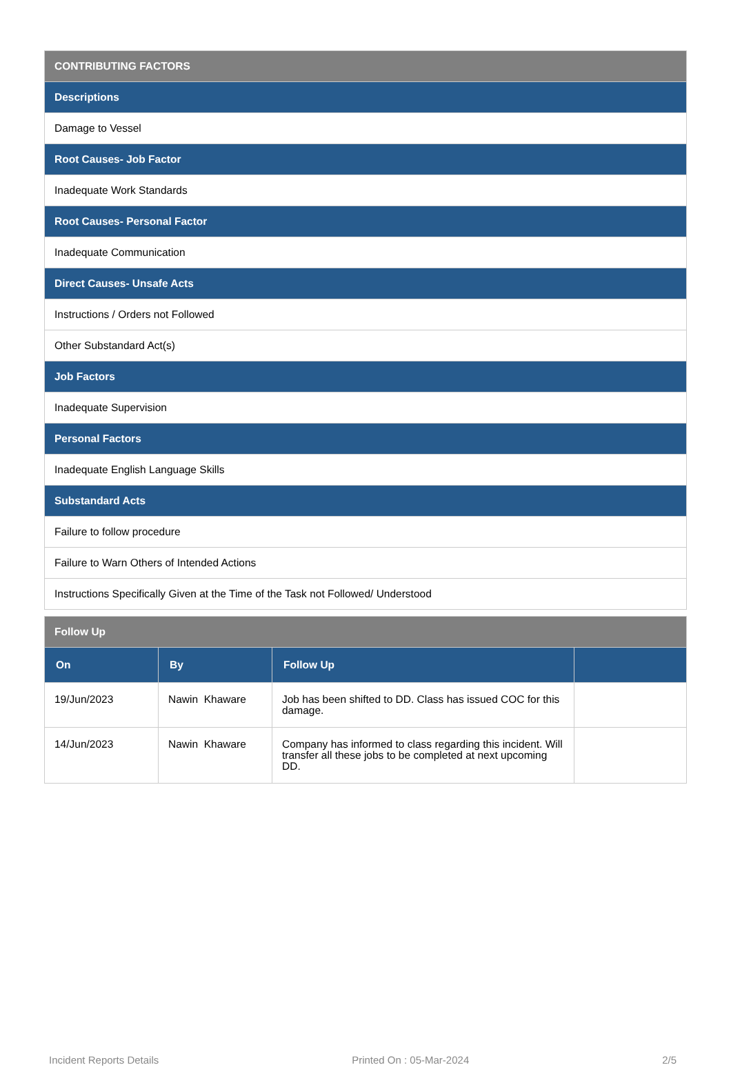| CONTRIBUTING FACTORS |
| --- |
| Descriptions |
| Damage to Vessel |
| Root Causes- Job Factor |
| Inadequate Work Standards |
| Root Causes- Personal Factor |
| Inadequate Communication |
| Direct Causes- Unsafe Acts |
| Instructions / Orders not Followed |
| Other Substandard Act(s) |
| Job Factors |
| Inadequate Supervision |
| Personal Factors |
| Inadequate English Language Skills |
| Substandard Acts |
| Failure to follow procedure |
| Failure to Warn Others of Intended Actions |
| Instructions Specifically Given at the Time of the Task not Followed/ Understood |
| Follow Up | | | |
| --- | --- | --- | --- |
| On | By | Follow Up | |
| 19/Jun/2023 | Nawin Khaware | Job has been shifted to DD. Class has issued COC for this damage. | |
| 14/Jun/2023 | Nawin Khaware | Company has informed to class regarding this incident. Will transfer all these jobs to be completed at next upcoming DD. | |
Incident Reports Details Printed On : 05-Mar-2024 2/5